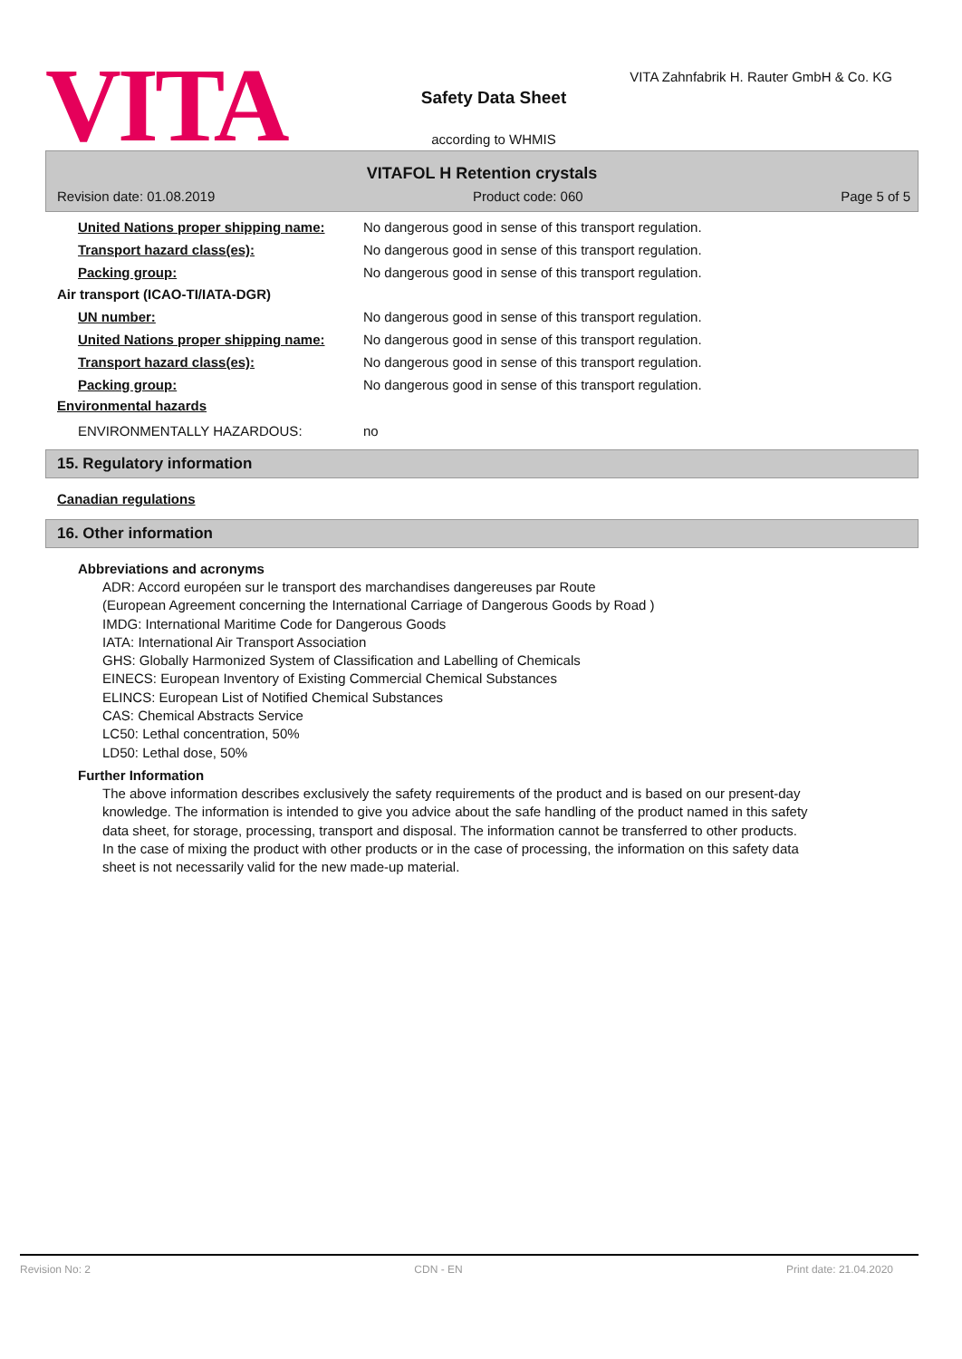VITA
Safety Data Sheet
according to WHMIS
VITA Zahnfabrik H. Rauter GmbH & Co. KG
VITAFOL H Retention crystals
Revision date: 01.08.2019 Product code: 060 Page 5 of 5
United Nations proper shipping name:
No dangerous good in sense of this transport regulation.
Transport hazard class(es): No dangerous good in sense of this transport regulation.
Packing group: No dangerous good in sense of this transport regulation.
Air transport (ICAO-TI/IATA-DGR)
UN number: No dangerous good in sense of this transport regulation.
United Nations proper shipping name:
No dangerous good in sense of this transport regulation.
Transport hazard class(es): No dangerous good in sense of this transport regulation.
Packing group: No dangerous good in sense of this transport regulation.
Environmental hazards
ENVIRONMENTALLY HAZARDOUS: no
15. Regulatory information
Canadian regulations
16. Other information
Abbreviations and acronyms
ADR: Accord européen sur le transport des marchandises dangereuses par Route
(European Agreement concerning the International Carriage of Dangerous Goods by Road )
IMDG: International Maritime Code for Dangerous Goods
IATA: International Air Transport Association
GHS: Globally Harmonized System of Classification and Labelling of Chemicals
EINECS: European Inventory of Existing Commercial Chemical Substances
ELINCS: European List of Notified Chemical Substances
CAS: Chemical Abstracts Service
LC50: Lethal concentration, 50%
LD50: Lethal dose, 50%
Further Information
The above information describes exclusively the safety requirements of the product and is based on our present-day knowledge. The information is intended to give you advice about the safe handling of the product named in this safety data sheet, for storage, processing, transport and disposal. The information cannot be transferred to other products. In the case of mixing the product with other products or in the case of processing, the information on this safety data sheet is not necessarily valid for the new made-up material.
Revision No: 2 CDN - EN Print date: 21.04.2020